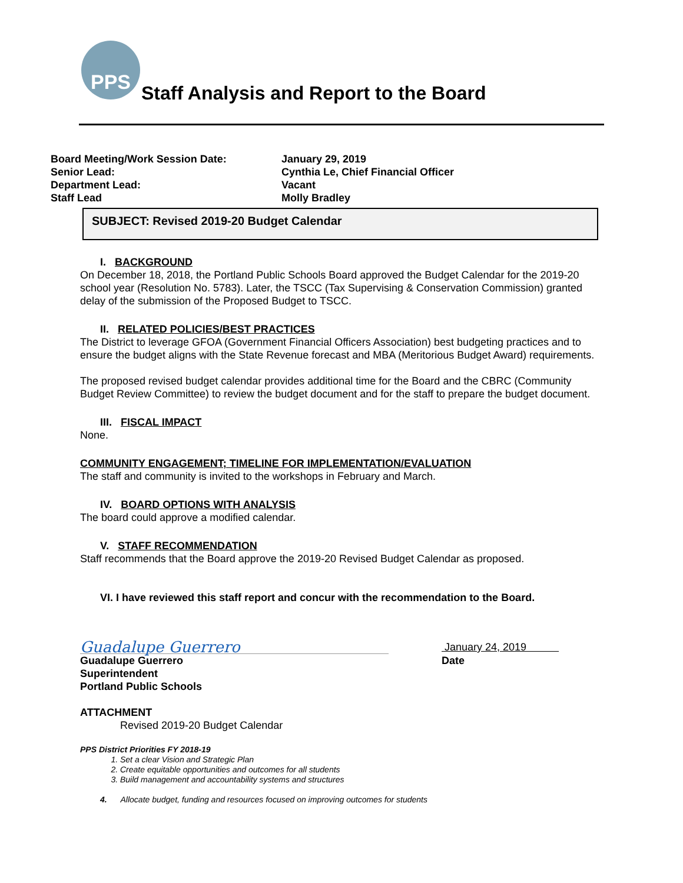PPS
Staff Analysis and Report to the Board
Board Meeting/Work Session Date: January 29, 2019
Senior Lead: Cynthia Le, Chief Financial Officer
Department Lead: Vacant
Staff Lead Molly Bradley
SUBJECT: Revised 2019-20 Budget Calendar
I. BACKGROUND
On December 18, 2018, the Portland Public Schools Board approved the Budget Calendar for the 2019-20 school year (Resolution No. 5783). Later, the TSCC (Tax Supervising & Conservation Commission) granted delay of the submission of the Proposed Budget to TSCC.
II. RELATED POLICIES/BEST PRACTICES
The District to leverage GFOA (Government Financial Officers Association) best budgeting practices and to ensure the budget aligns with the State Revenue forecast and MBA (Meritorious Budget Award) requirements.
The proposed revised budget calendar provides additional time for the Board and the CBRC (Community Budget Review Committee) to review the budget document and for the staff to prepare the budget document.
III. FISCAL IMPACT
None.
COMMUNITY ENGAGEMENT; TIMELINE FOR IMPLEMENTATION/EVALUATION
The staff and community is invited to the workshops in February and March.
IV. BOARD OPTIONS WITH ANALYSIS
The board could approve a modified calendar.
V. STAFF RECOMMENDATION
Staff recommends that the Board approve the 2019-20 Revised Budget Calendar as proposed.
VI. I have reviewed this staff report and concur with the recommendation to the Board.
Guadalupe Guerrero
January 24, 2019
Guadalupe Guerrero
Superintendent
Portland Public Schools
Date
ATTACHMENT
Revised 2019-20 Budget Calendar
PPS District Priorities FY 2018-19
1. Set a clear Vision and Strategic Plan
2. Create equitable opportunities and outcomes for all students
3. Build management and accountability systems and structures
4. Allocate budget, funding and resources focused on improving outcomes for students